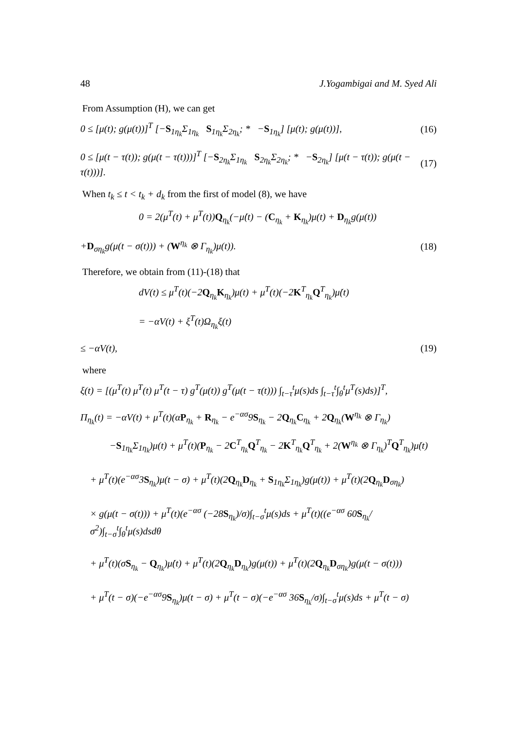48 J.Yogambigai and M. Syed Ali
From Assumption (H), we can get
0 ≤ [μ(t); g(μ(t))]<sup>T</sup> [−S<sub>1η<sub>k</sub></sub>Σ<sub>1η<sub>k</sub></sub> S<sub>1η<sub>k</sub></sub>Σ<sub>2η<sub>k</sub></sub>; * −S<sub>1η<sub>k</sub></sub>] [μ(t); g(μ(t))], (16)
0 ≤ [μ(t − τ(t)); g(μ(t − τ(t)))]<sup>T</sup> [−S<sub>2η<sub>k</sub></sub>Σ<sub>1η<sub>k</sub></sub> S<sub>2η<sub>k</sub></sub>Σ<sub>2η<sub>k</sub></sub>; * −S<sub>2η<sub>k</sub></sub>] [μ(t − τ(t)); g(μ(t − τ(t)))]. (17)
When t<sub>k</sub> ≤ t < t<sub>k</sub> + d<sub>k</sub> from the first of model (8), we have
0 = 2(μ<sup>T</sup>(t) + μ̇<sup>T</sup>(t))Q<sub>η<sub>k</sub></sub>(−μ̇(t) − (C<sub>η<sub>k</sub></sub> + K<sub>η<sub>k</sub></sub>)μ(t) + D<sub>η<sub>k</sub></sub>g(μ(t))
+D<sub>ση<sub>k</sub></sub>g(μ(t − σ(t))) + (W<sup>η<sub>k</sub></sup> ⊗ Γ<sub>η<sub>k</sub></sub>)μ(t)). (18)
Therefore, we obtain from (11)-(18) that
dV(t) ≤ μ<sup>T</sup>(t)(−2Q<sub>η<sub>k</sub></sub>K<sub>η<sub>k</sub></sub>)μ(t) + μ<sup>T</sup>(t)(−2K<sup>T</sup><sub>η<sub>k</sub></sub>Q<sup>T</sup><sub>η<sub>k</sub></sub>)μ̇(t)
= −αV(t) + ξ<sup>T</sup>(t)Ω<sub>η<sub>k</sub></sub>ξ(t)
≤ −αV(t), (19)
where
ξ(t) = [(μ<sup>T</sup>(t) μ̇<sup>T</sup>(t) μ<sup>T</sup>(t − τ) g<sup>T</sup>(μ(t)) g<sup>T</sup>(μ(t − τ(t))) ∫<sub>t−τ</sub><sup>t</sup>μ(s)ds ∫<sub>t−τ</sub><sup>t</sup>∫<sub>θ</sub><sup>t</sup>μ<sup>T</sup>(s)ds)]<sup>T</sup>,
Π<sub>η<sub>k</sub></sub>(t) = −αV(t) + μ<sup>T</sup>(t)(αP<sub>η<sub>k</sub></sub> + R<sub>η<sub>k</sub></sub> − e<sup>−ασ</sup>9S<sub>η<sub>k</sub></sub> − 2Q<sub>η<sub>k</sub></sub>C<sub>η<sub>k</sub></sub> + 2Q<sub>η<sub>k</sub></sub>(W<sup>η<sub>k</sub></sup> ⊗ Γ<sub>η<sub>k</sub></sub>)
−S<sub>1η<sub>k</sub></sub>Σ<sub>1η<sub>k</sub></sub>)μ(t) + μ<sup>T</sup>(t)(P<sub>η<sub>k</sub></sub> − 2C<sup>T</sup><sub>η<sub>k</sub></sub>Q<sup>T</sup><sub>η<sub>k</sub></sub> − 2K<sup>T</sup><sub>η<sub>k</sub></sub>Q<sup>T</sup><sub>η<sub>k</sub></sub> + 2(W<sup>η<sub>k</sub></sup> ⊗ Γ<sub>η<sub>k</sub></sub>)<sup>T</sup>Q<sup>T</sup><sub>η<sub>k</sub></sub>)μ̇(t)
+ μ<sup>T</sup>(t)(e<sup>−ασ</sup>3S<sub>η<sub>k</sub></sub>)μ(t − σ) + μ<sup>T</sup>(t)(2Q<sub>η<sub>k</sub></sub>D<sub>η<sub>k</sub></sub> + S<sub>1η<sub>k</sub></sub>Σ<sub>1η<sub>k</sub></sub>)g(μ(t)) + μ<sup>T</sup>(t)(2Q<sub>η<sub>k</sub></sub>D<sub>ση<sub>k</sub></sub>)
× g(μ(t − σ(t))) + μ<sup>T</sup>(t)(e<sup>−ασ</sup> (−28S<sub>η<sub>k</sub></sub>)/σ)∫<sub>t−σ</sub><sup>t</sup>μ(s)ds + μ<sup>T</sup>(t)((e<sup>−ασ</sup> 60S<sub>η<sub>k</sub></sub>/σ<sup>2</sup>)∫<sub>t−σ</sub><sup>t</sup>∫<sub>θ</sub><sup>t</sup>μ(s)dsdθ
+ μ̇<sup>T</sup>(t)(σS<sub>η<sub>k</sub></sub> − Q<sub>η<sub>k</sub></sub>)μ̇(t) + μ̇<sup>T</sup>(t)(2Q<sub>η<sub>k</sub></sub>D<sub>η<sub>k</sub></sub>)g(μ(t)) + μ̇<sup>T</sup>(t)(2Q<sub>η<sub>k</sub></sub>D<sub>ση<sub>k</sub></sub>)g(μ(t − σ(t)))
+ μ<sup>T</sup>(t − σ)(−e<sup>−ασ</sup>9S<sub>η<sub>k</sub></sub>)μ(t − σ) + μ<sup>T</sup>(t − σ)(−e<sup>−ασ</sup> 36S<sub>η<sub>k</sub></sub>/σ)∫<sub>t−σ</sub><sup>t</sup>μ(s)ds + μ<sup>T</sup>(t − σ)